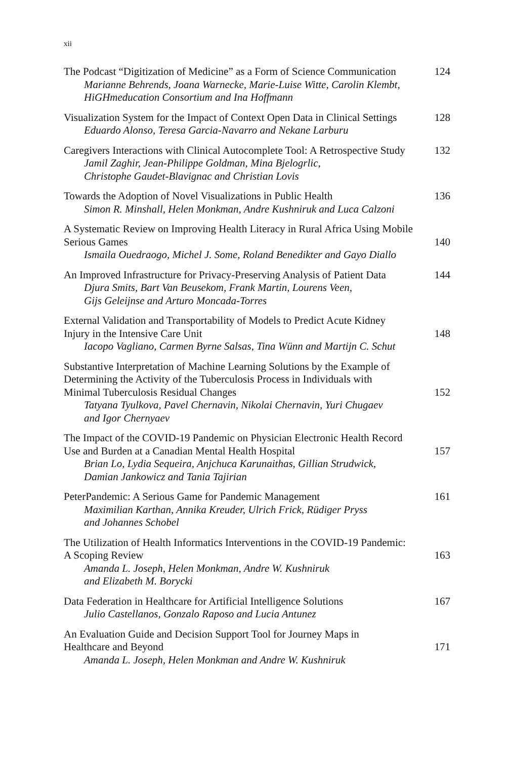xii
The Podcast “Digitization of Medicine” as a Form of Science Communication 124
Marianne Behrends, Joana Warnecke, Marie-Luise Witte, Carolin Klembt,
HiGHmeducation Consortium and Ina Hoffmann
Visualization System for the Impact of Context Open Data in Clinical Settings 128
Eduardo Alonso, Teresa Garcia-Navarro and Nekane Larburu
Caregivers Interactions with Clinical Autocomplete Tool: A Retrospective Study 132
Jamil Zaghir, Jean-Philippe Goldman, Mina Bjelogrlic,
Christophe Gaudet-Blavignac and Christian Lovis
Towards the Adoption of Novel Visualizations in Public Health 136
Simon R. Minshall, Helen Monkman, Andre Kushniruk and Luca Calzoni
A Systematic Review on Improving Health Literacy in Rural Africa Using Mobile
Serious Games
140
Ismaila Ouedraogo, Michel J. Some, Roland Benedikter and Gayo Diallo
An Improved Infrastructure for Privacy-Preserving Analysis of Patient Data 144
Djura Smits, Bart Van Beusekom, Frank Martin, Lourens Veen,
Gijs Geleijnse and Arturo Moncada-Torres
External Validation and Transportability of Models to Predict Acute Kidney
Injury in the Intensive Care Unit
148
Iacopo Vagliano, Carmen Byrne Salsas, Tina Wünn and Martijn C. Schut
Substantive Interpretation of Machine Learning Solutions by the Example of
Determining the Activity of the Tuberculosis Process in Individuals with
Minimal Tuberculosis Residual Changes
152
Tatyana Tyulkova, Pavel Chernavin, Nikolai Chernavin, Yuri Chugaev
and Igor Chernyaev
The Impact of the COVID-19 Pandemic on Physician Electronic Health Record
Use and Burden at a Canadian Mental Health Hospital
157
Brian Lo, Lydia Sequeira, Anjchuca Karunaithas, Gillian Strudwick,
Damian Jankowicz and Tania Tajirian
PeterPandemic: A Serious Game for Pandemic Management 161
Maximilian Karthan, Annika Kreuder, Ulrich Frick, Rüdiger Pryss
and Johannes Schobel
The Utilization of Health Informatics Interventions in the COVID-19 Pandemic:
A Scoping Review
163
Amanda L. Joseph, Helen Monkman, Andre W. Kushniruk
and Elizabeth M. Borycki
Data Federation in Healthcare for Artificial Intelligence Solutions 167
Julio Castellanos, Gonzalo Raposo and Lucia Antunez
An Evaluation Guide and Decision Support Tool for Journey Maps in
Healthcare and Beyond
171
Amanda L. Joseph, Helen Monkman and Andre W. Kushniruk